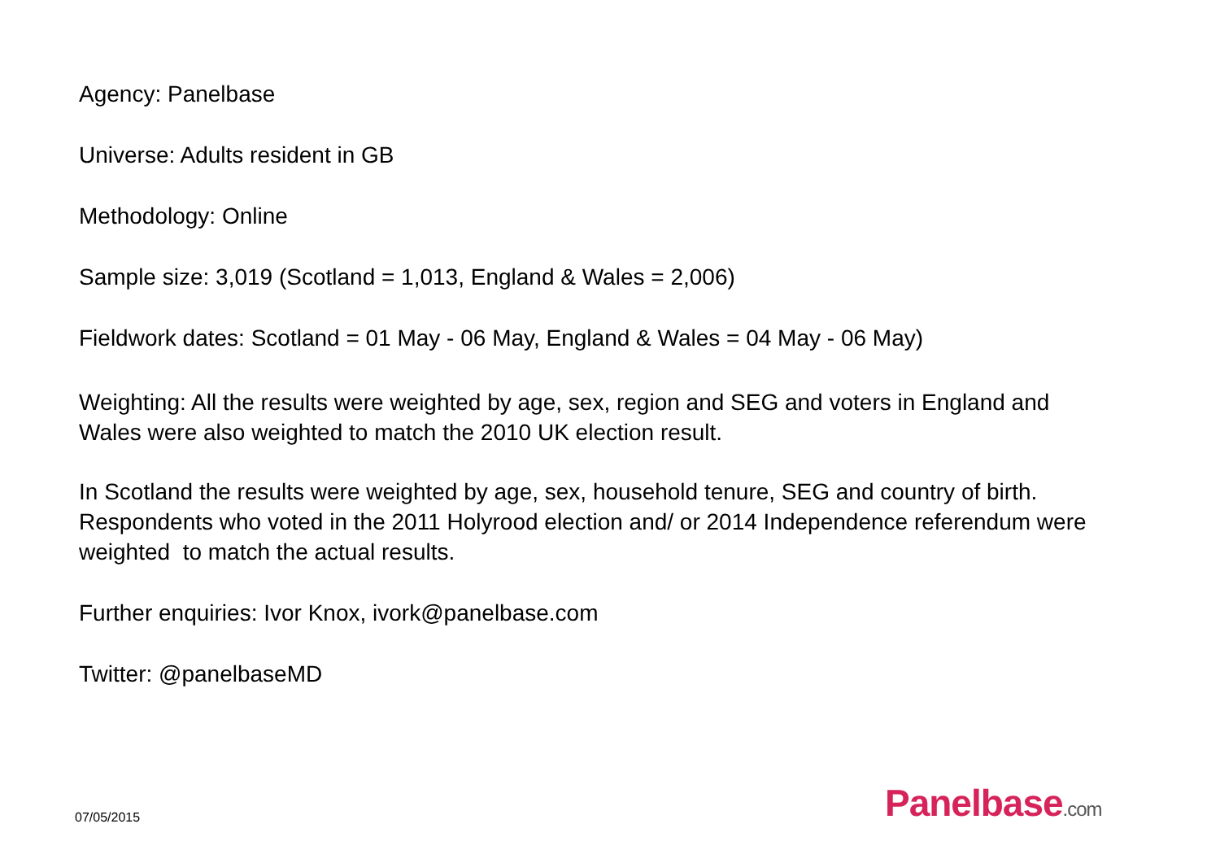Agency: Panelbase
Universe: Adults resident in GB
Methodology: Online
Sample size: 3,019 (Scotland = 1,013, England & Wales = 2,006)
Fieldwork dates: Scotland = 01 May - 06 May, England & Wales = 04 May - 06 May)
Weighting: All the results were weighted by age, sex, region and SEG and voters in England and Wales were also weighted to match the 2010 UK election result.
In Scotland the results were weighted by age, sex, household tenure, SEG and country of birth. Respondents who voted in the 2011 Holyrood election and/ or 2014 Independence referendum were weighted to match the actual results.
Further enquiries: Ivor Knox, ivork@panelbase.com
Twitter: @panelbaseMD
07/05/2015 Panelbase.com